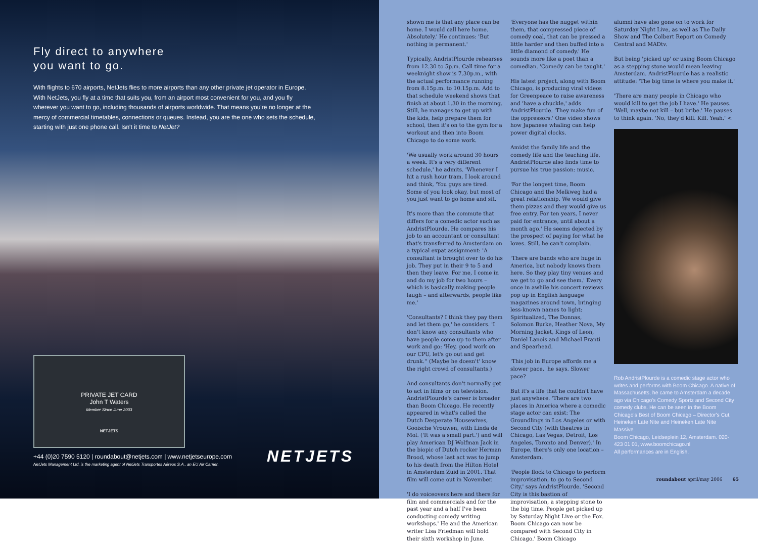Fly direct to anywhere
you want to go.
With flights to 670 airports, NetJets flies to more airports than any other private jet operator in Europe. With NetJets, you fly at a time that suits you, from an airport most convenient for you, and you fly wherever you want to go, including thousands of airports worldwide. That means you're no longer at the mercy of commercial timetables, connections or queues. Instead, you are the one who sets the schedule, starting with just one phone call. Isn't it time to NetJet?
PRIVATE JET CARD
John T Waters
Member Since June 2003
NETJETS
+44 (0)20 7590 5120 | roundabout@netjets.com | www.netjetseurope.com
NetJets Management Ltd. is the marketing agent of NetJets Transportes Aéreos S.A., an EU Air Carrier. NETJETS
shown me is that any place can be home. I would call here home. Absolutely.' He continues: 'But nothing is permanent.'
Typically, AndristPlourde rehearses from 12.30 to 5p.m. Call time for a weeknight show is 7.30p.m., with the actual performance running from 8.15p.m. to 10.15p.m. Add to that schedule weekend shows that finish at about 1.30 in the morning. Still, he manages to get up with the kids, help prepare them for school, then it's on to the gym for a workout and then into Boom Chicago to do some work.
'We usually work around 30 hours a week. It's a very different schedule,' he admits. 'Whenever I hit a rush hour tram, I look around and think, 'You guys are tired. Some of you look okay, but most of you just want to go home and sit.'
It's more than the commute that differs for a comedic actor such as AndristPlourde. He compares his job to an accountant or consultant that's transferred to Amsterdam on a typical expat assignment: 'A consultant is brought over to do his job. They put in their 9 to 5 and then they leave. For me, I come in and do my job for two hours – which is basically making people laugh – and afterwards, people like me.'
'Consultants? I think they pay them and let them go,' he considers. 'I don't know any consultants who have people come up to them after work and go: 'Hey, good work on our CPU, let's go out and get drunk.'' (Maybe he doesn't' know the right crowd of consultants.)
And consultants don't normally get to act in films or on television. AndristPlourde's career is broader than Boom Chicago. He recently appeared in what's called the Dutch Desperate Housewives, Gooische Vrouwen, with Linda de Mol. ('It was a small part.') and will play American DJ Wolfman Jack in the biopic of Dutch rocker Herman Brood, whose last act was to jump to his death from the Hilton Hotel in Amsterdam Zuid in 2001. That film will come out in November.
'I do voiceovers here and there for film and commercials and for the past year and a half I've been conducting comedy writing workshops.' He and the American writer Lisa Friedman will hold their sixth workshop in June.
'Everyone has the nugget within them, that compressed piece of comedy coal, that can be pressed a little harder and then buffed into a little diamond of comedy.' He sounds more like a poet than a comedian. 'Comedy can be taught.'
His latest project, along with Boom Chicago, is producing viral videos for Greenpeace to raise awareness and 'have a chuckle,' adds AndristPlourde. 'They make fun of the oppressors.' One video shows how Japanese whaling can help power digital clocks.
Amidst the family life and the comedy life and the teaching life, AndristPlourde also finds time to pursue his true passion: music.
'For the longest time, Boom Chicago and the Melkweg had a great relationship. We would give them pizzas and they would give us free entry. For ten years, I never paid for entrance, until about a month ago.' He seems dejected by the prospect of paying for what he loves. Still, he can't complain.
'There are bands who are huge in America, but nobody knows them here. So they play tiny venues and we get to go and see them.' Every once in awhile his concert reviews pop up in English language magazines around town, bringing less-known names to light: Spiritualized, The Donnas, Solomon Burke, Heather Nova, My Morning Jacket, Kings of Leon, Daniel Lanois and Michael Franti and Spearhead.
'This job in Europe affords me a slower pace,' he says. Slower pace?
But it's a life that he couldn't have just anywhere. 'There are two places in America where a comedic stage actor can exist: The Groundlings in Los Angeles or with Second City (with theatres in Chicago, Las Vegas, Detroit, Los Angeles, Toronto and Denver).' In Europe, there's only one location – Amsterdam.
'People flock to Chicago to perform improvisation, to go to Second City,' says AndristPlourde. 'Second City is this bastion of improvisation, a stepping stone to the big time. People get picked up by Saturday Night Live or the Fox. Boom Chicago can now be compared with Second City in Chicago.' Boom Chicago
alumni have also gone on to work for Saturday Night Live, as well as The Daily Show and The Colbert Report on Comedy Central and MADtv.
But being 'picked up' or using Boom Chicago as a stepping stone would mean leaving Amsterdam. AndristPlourde has a realistic attitude: 'The big time is where you make it.'
'There are many people in Chicago who would kill to get the job I have.' He pauses. 'Well, maybe not kill – but bribe.' He pauses to think again. 'No, they'd kill. Kill. Yeah.' <
Rob AndristPlourde is a comedic stage actor who writes and performs with Boom Chicago. A native of Massachusetts, he came to Amsterdam a decade ago via Chicago's Comedy Sportz and Second City comedy clubs. He can be seen in the Boom Chicago's Best of Boom Chicago – Director's Cut, Heineken Late Nite and Heineken Late Nite Massive.
Boom Chicago, Leidseplein 12, Amsterdam. 020-423 01 01, www.boomchicago.nl
All performances are in English.
roundabout april/may 2006 65